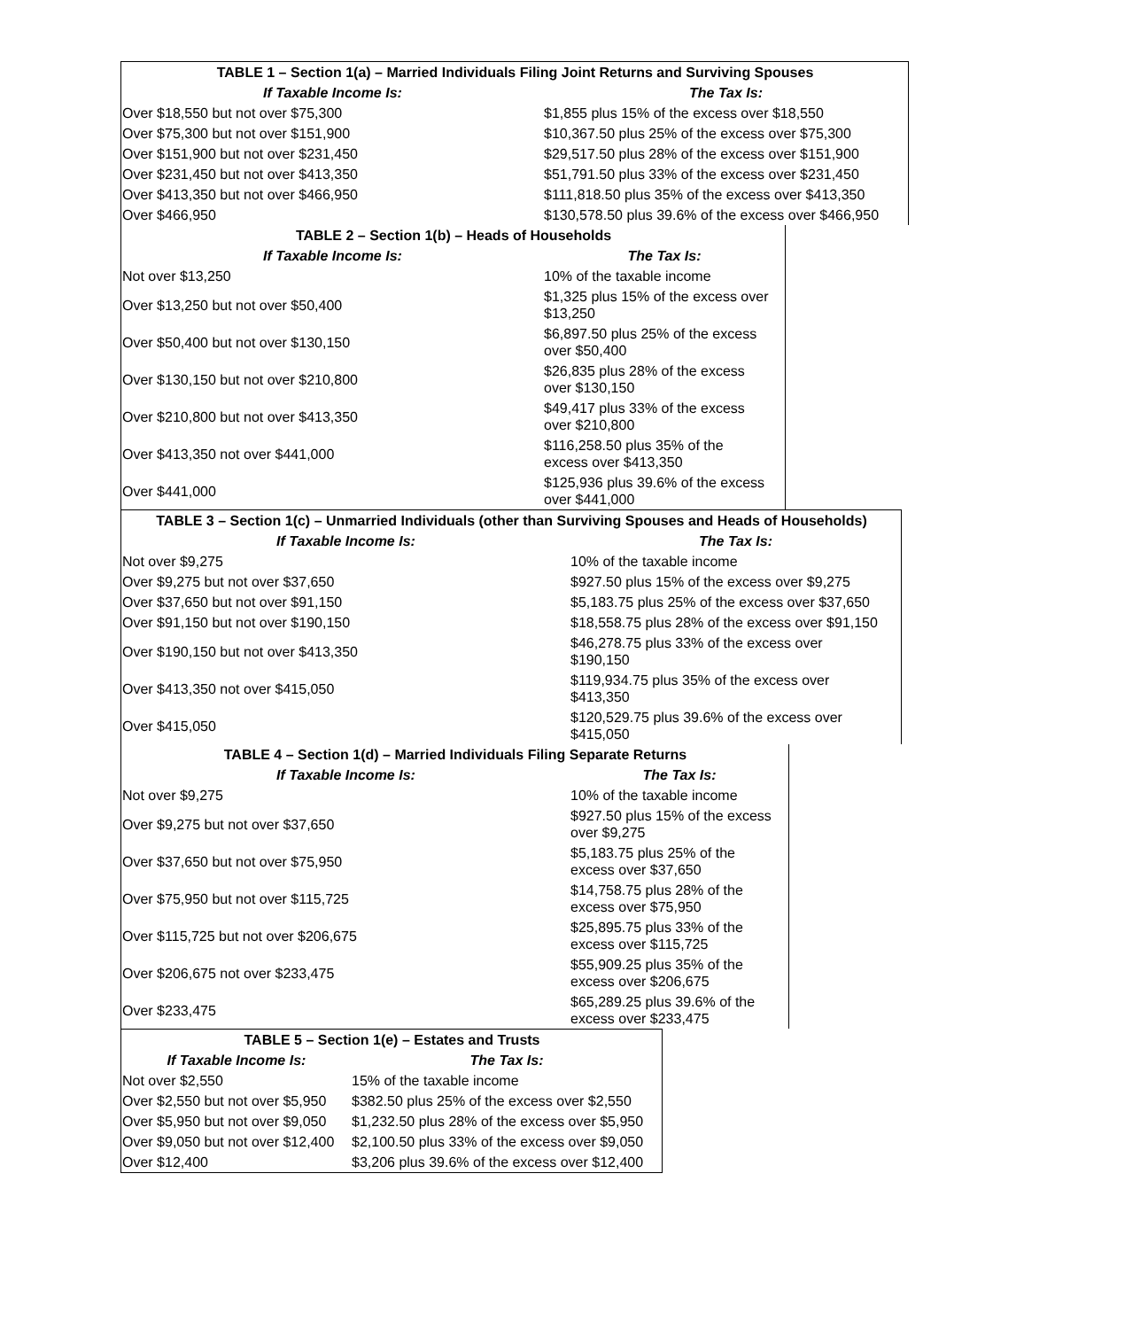| TABLE 1 – Section 1(a) – Married Individuals Filing Joint Returns and Surviving Spouses | |
| --- | --- |
| If Taxable Income Is: | The Tax Is: |
| Over $18,550 but not over $75,300 | $1,855 plus 15% of the excess over $18,550 |
| Over $75,300 but not over $151,900 | $10,367.50 plus 25% of the excess over $75,300 |
| Over $151,900 but not over $231,450 | $29,517.50 plus 28% of the excess over $151,900 |
| Over $231,450 but not over $413,350 | $51,791.50 plus 33% of the excess over $231,450 |
| Over $413,350 but not over $466,950 | $111,818.50 plus 35% of the excess over $413,350 |
| Over $466,950 | $130,578.50 plus 39.6% of the excess over $466,950 |
| TABLE 2 – Section 1(b) – Heads of Households | |
| --- | --- |
| If Taxable Income Is: | The Tax Is: |
| Not over $13,250 | 10% of the taxable income |
| Over $13,250 but not over $50,400 | $1,325 plus 15% of the excess over $13,250 |
| Over $50,400 but not over $130,150 | $6,897.50 plus 25% of the excess over $50,400 |
| Over $130,150 but not over $210,800 | $26,835 plus 28% of the excess over $130,150 |
| Over $210,800 but not over $413,350 | $49,417 plus 33% of the excess over $210,800 |
| Over $413,350 not over $441,000 | $116,258.50 plus 35% of the excess over $413,350 |
| Over $441,000 | $125,936 plus 39.6% of the excess over $441,000 |
| TABLE 3 – Section 1(c) – Unmarried Individuals (other than Surviving Spouses and Heads of Households) | |
| --- | --- |
| If Taxable Income Is: | The Tax Is: |
| Not over $9,275 | 10% of the taxable income |
| Over $9,275 but not over $37,650 | $927.50 plus 15% of the excess over $9,275 |
| Over $37,650 but not over $91,150 | $5,183.75 plus 25% of the excess over $37,650 |
| Over $91,150 but not over $190,150 | $18,558.75 plus 28% of the excess over $91,150 |
| Over $190,150 but not over $413,350 | $46,278.75 plus 33% of the excess over $190,150 |
| Over $413,350 not over $415,050 | $119,934.75 plus 35% of the excess over $413,350 |
| Over $415,050 | $120,529.75 plus 39.6% of the excess over $415,050 |
| TABLE 4 – Section 1(d) – Married Individuals Filing Separate Returns | |
| --- | --- |
| If Taxable Income Is: | The Tax Is: |
| Not over $9,275 | 10% of the taxable income |
| Over $9,275 but not over $37,650 | $927.50 plus 15% of the excess over $9,275 |
| Over $37,650 but not over $75,950 | $5,183.75 plus 25% of the excess over $37,650 |
| Over $75,950 but not over $115,725 | $14,758.75 plus 28% of the excess over $75,950 |
| Over $115,725 but not over $206,675 | $25,895.75 plus 33% of the excess over $115,725 |
| Over $206,675 not over $233,475 | $55,909.25 plus 35% of the excess over $206,675 |
| Over $233,475 | $65,289.25 plus 39.6% of the excess over $233,475 |
| TABLE 5 – Section 1(e) – Estates and Trusts | |
| --- | --- |
| If Taxable Income Is: | The Tax Is: |
| Not over $2,550 | 15% of the taxable income |
| Over $2,550 but not over $5,950 | $382.50 plus 25% of the excess over $2,550 |
| Over $5,950 but not over $9,050 | $1,232.50 plus 28% of the excess over $5,950 |
| Over $9,050 but not over $12,400 | $2,100.50 plus 33% of the excess over $9,050 |
| Over $12,400 | $3,206 plus 39.6% of the excess over $12,400 |